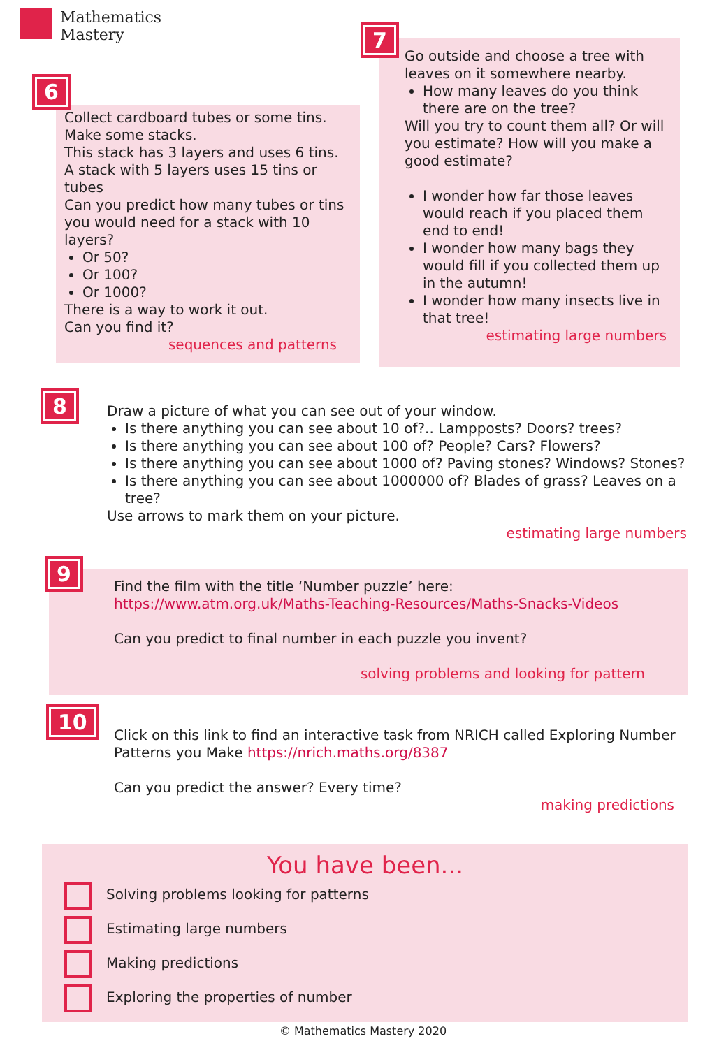Mathematics
Mastery
6
Collect cardboard tubes or some tins.
Make some stacks.
This stack has 3 layers and uses 6 tins.
A stack with 5 layers uses 15 tins or tubes
Can you predict how many tubes or tins you would need for a stack with 10 layers?
Or 50?
Or 100?
Or 1000?
There is a way to work it out.
Can you find it?
sequences and patterns
7
Go outside and choose a tree with leaves on it somewhere nearby.
How many leaves do you think there are on the tree?
Will you try to count them all? Or will you estimate? How will you make a good estimate?
I wonder how far those leaves would reach if you placed them end to end!
I wonder how many bags they would fill if you collected them up in the autumn!
I wonder how many insects live in that tree!
estimating large numbers
8
Draw a picture of what you can see out of your window.
Is there anything you can see about 10 of?.. Lampposts? Doors? trees?
Is there anything you can see about 100 of? People? Cars? Flowers?
Is there anything you can see about 1000 of? Paving stones? Windows? Stones?
Is there anything you can see about 1000000 of? Blades of grass? Leaves on a tree?
Use arrows to mark them on your picture.
estimating large numbers
9
Find the film with the title ‘Number puzzle’ here:
https://www.atm.org.uk/Maths-Teaching-Resources/Maths-Snacks-Videos
Can you predict to final number in each puzzle you invent?
solving problems and looking for pattern
10
Click on this link to find an interactive task from NRICH called Exploring Number Patterns you Make https://nrich.maths.org/8387
Can you predict the answer? Every time?
making predictions
You have been...
Solving problems looking for patterns
Estimating large numbers
Making predictions
Exploring the properties of number
© Mathematics Mastery 2020